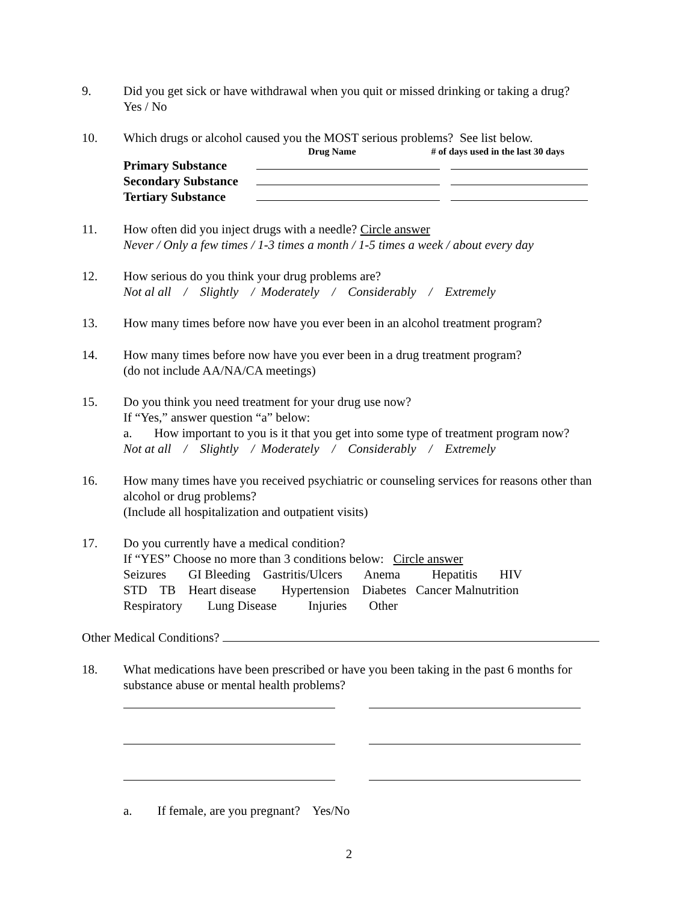9.
Did you get sick or have withdrawal when you quit or missed drinking or taking a drug?
Yes / No
10.
Which drugs or alcohol caused you the MOST serious problems? See list below.
Drug Name # of days used in the last 30 days
| Primary Substance | | |
| Secondary Substance | | |
| Tertiary Substance | | |
11.
How often did you inject drugs with a needle? Circle answer
Never / Only a few times / 1-3 times a month / 1-5 times a week / about every day
12.
How serious do you think your drug problems are?
Not al all / Slightly / Moderately / Considerably / Extremely
13.
How many times before now have you ever been in an alcohol treatment program?
14.
How many times before now have you ever been in a drug treatment program?
(do not include AA/NA/CA meetings)
15.
Do you think you need treatment for your drug use now?
If “Yes,” answer question “a” below:
a. How important to you is it that you get into some type of treatment program now?
Not at all / Slightly / Moderately / Considerably / Extremely
16.
How many times have you received psychiatric or counseling services for reasons other than alcohol or drug problems?
(Include all hospitalization and outpatient visits)
17.
Do you currently have a medical condition?
If “YES” Choose no more than 3 conditions below: Circle answer
Seizures GI Bleeding Gastritis/Ulcers Anema Hepatitis HIV
STD TB Heart disease Hypertension Diabetes Cancer Malnutrition
Respiratory Lung Disease Injuries Other
Other Medical Conditions?
18.
What medications have been prescribed or have you been taking in the past 6 months for substance abuse or mental health problems?
a. If female, are you pregnant? Yes/No
2